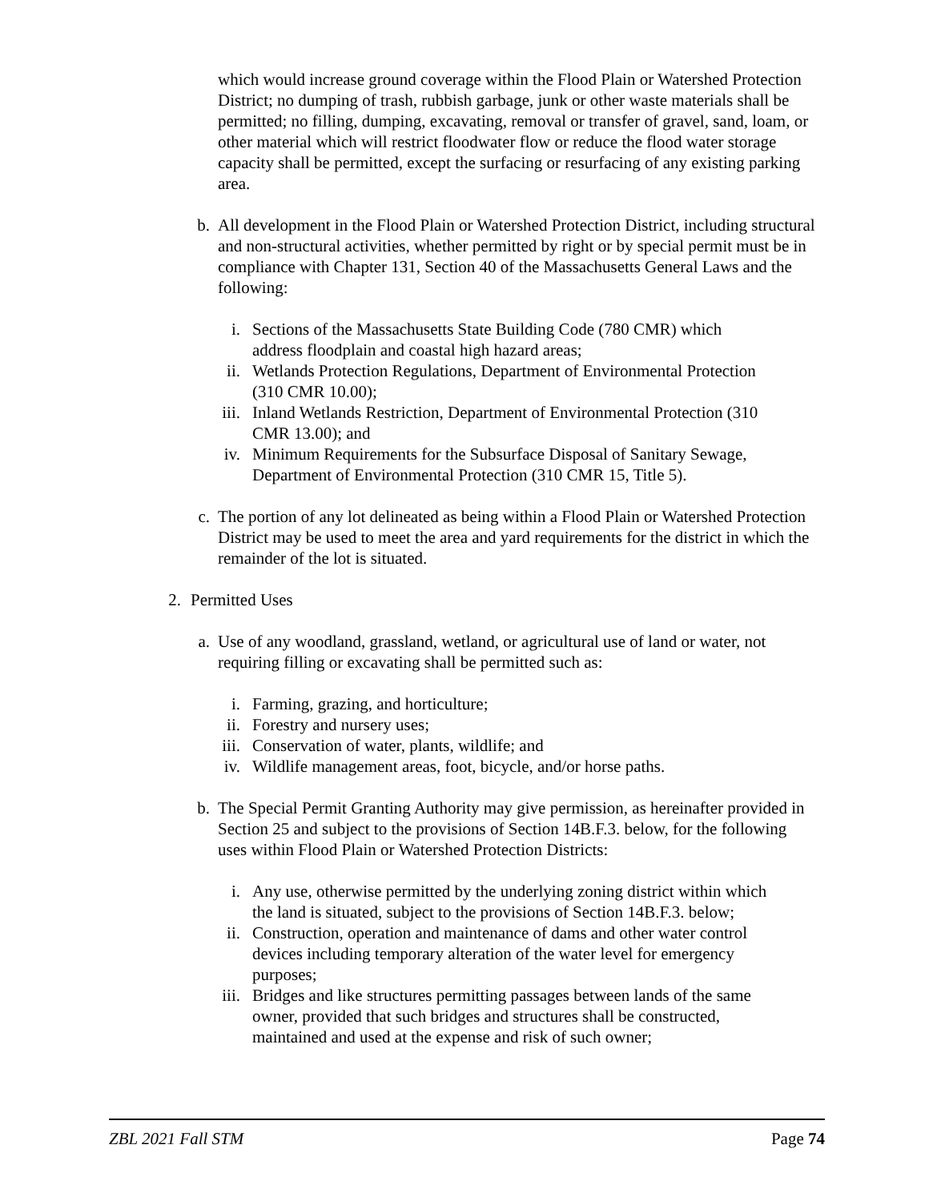which would increase ground coverage within the Flood Plain or Watershed Protection District; no dumping of trash, rubbish garbage, junk or other waste materials shall be permitted; no filling, dumping, excavating, removal or transfer of gravel, sand, loam, or other material which will restrict floodwater flow or reduce the flood water storage capacity shall be permitted, except the surfacing or resurfacing of any existing parking area.
b. All development in the Flood Plain or Watershed Protection District, including structural and non-structural activities, whether permitted by right or by special permit must be in compliance with Chapter 131, Section 40 of the Massachusetts General Laws and the following:
i. Sections of the Massachusetts State Building Code (780 CMR) which address floodplain and coastal high hazard areas;
ii. Wetlands Protection Regulations, Department of Environmental Protection (310 CMR 10.00);
iii. Inland Wetlands Restriction, Department of Environmental Protection (310 CMR 13.00); and
iv. Minimum Requirements for the Subsurface Disposal of Sanitary Sewage, Department of Environmental Protection (310 CMR 15, Title 5).
c. The portion of any lot delineated as being within a Flood Plain or Watershed Protection District may be used to meet the area and yard requirements for the district in which the remainder of the lot is situated.
2. Permitted Uses
a. Use of any woodland, grassland, wetland, or agricultural use of land or water, not requiring filling or excavating shall be permitted such as:
i. Farming, grazing, and horticulture;
ii. Forestry and nursery uses;
iii. Conservation of water, plants, wildlife; and
iv. Wildlife management areas, foot, bicycle, and/or horse paths.
b. The Special Permit Granting Authority may give permission, as hereinafter provided in Section 25 and subject to the provisions of Section 14B.F.3. below, for the following uses within Flood Plain or Watershed Protection Districts:
i. Any use, otherwise permitted by the underlying zoning district within which the land is situated, subject to the provisions of Section 14B.F.3. below;
ii. Construction, operation and maintenance of dams and other water control devices including temporary alteration of the water level for emergency purposes;
iii. Bridges and like structures permitting passages between lands of the same owner, provided that such bridges and structures shall be constructed, maintained and used at the expense and risk of such owner;
ZBL 2021 Fall STM Page 74